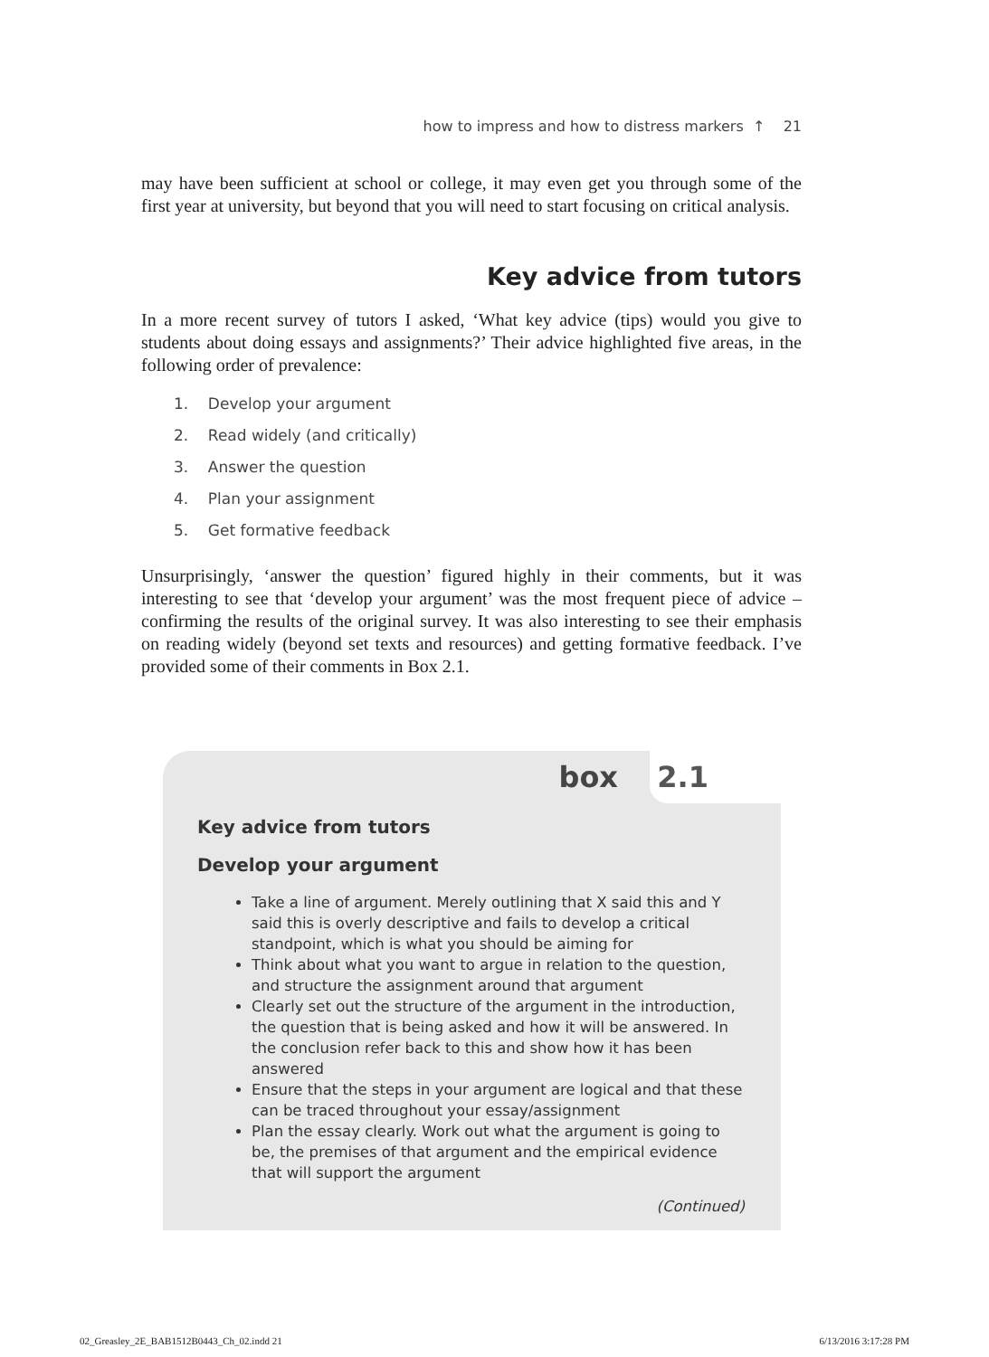how to impress and how to distress markers ↑ 21
may have been sufficient at school or college, it may even get you through some of the first year at university, but beyond that you will need to start focusing on critical analysis.
Key advice from tutors
In a more recent survey of tutors I asked, ‘What key advice (tips) would you give to students about doing essays and assignments?’ Their advice highlighted five areas, in the following order of prevalence:
1. Develop your argument
2. Read widely (and critically)
3. Answer the question
4. Plan your assignment
5. Get formative feedback
Unsurprisingly, ‘answer the question’ figured highly in their comments, but it was interesting to see that ‘develop your argument’ was the most frequent piece of advice – confirming the results of the original survey. It was also interesting to see their emphasis on reading widely (beyond set texts and resources) and getting formative feedback. I’ve provided some of their comments in Box 2.1.
box 2.1
Key advice from tutors
Develop your argument
Take a line of argument. Merely outlining that X said this and Y said this is overly descriptive and fails to develop a critical standpoint, which is what you should be aiming for
Think about what you want to argue in relation to the question, and structure the assignment around that argument
Clearly set out the structure of the argument in the introduction, the question that is being asked and how it will be answered. In the conclusion refer back to this and show how it has been answered
Ensure that the steps in your argument are logical and that these can be traced throughout your essay/assignment
Plan the essay clearly. Work out what the argument is going to be, the premises of that argument and the empirical evidence that will support the argument
(Continued)
02_Greasley_2E_BAB1512B0443_Ch_02.indd 21
6/13/2016 3:17:28 PM